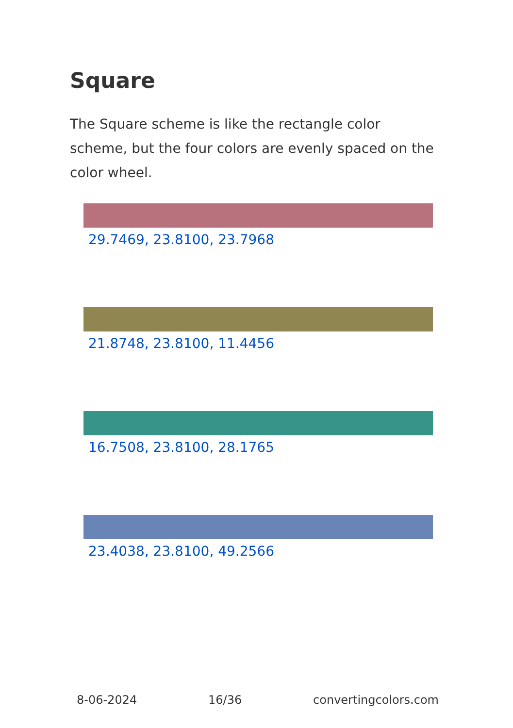Square
The Square scheme is like the rectangle color scheme, but the four colors are evenly spaced on the color wheel.
29.7469, 23.8100, 23.7968
21.8748, 23.8100, 11.4456
16.7508, 23.8100, 28.1765
23.4038, 23.8100, 49.2566
8-06-2024 16/36 convertingcolors.com